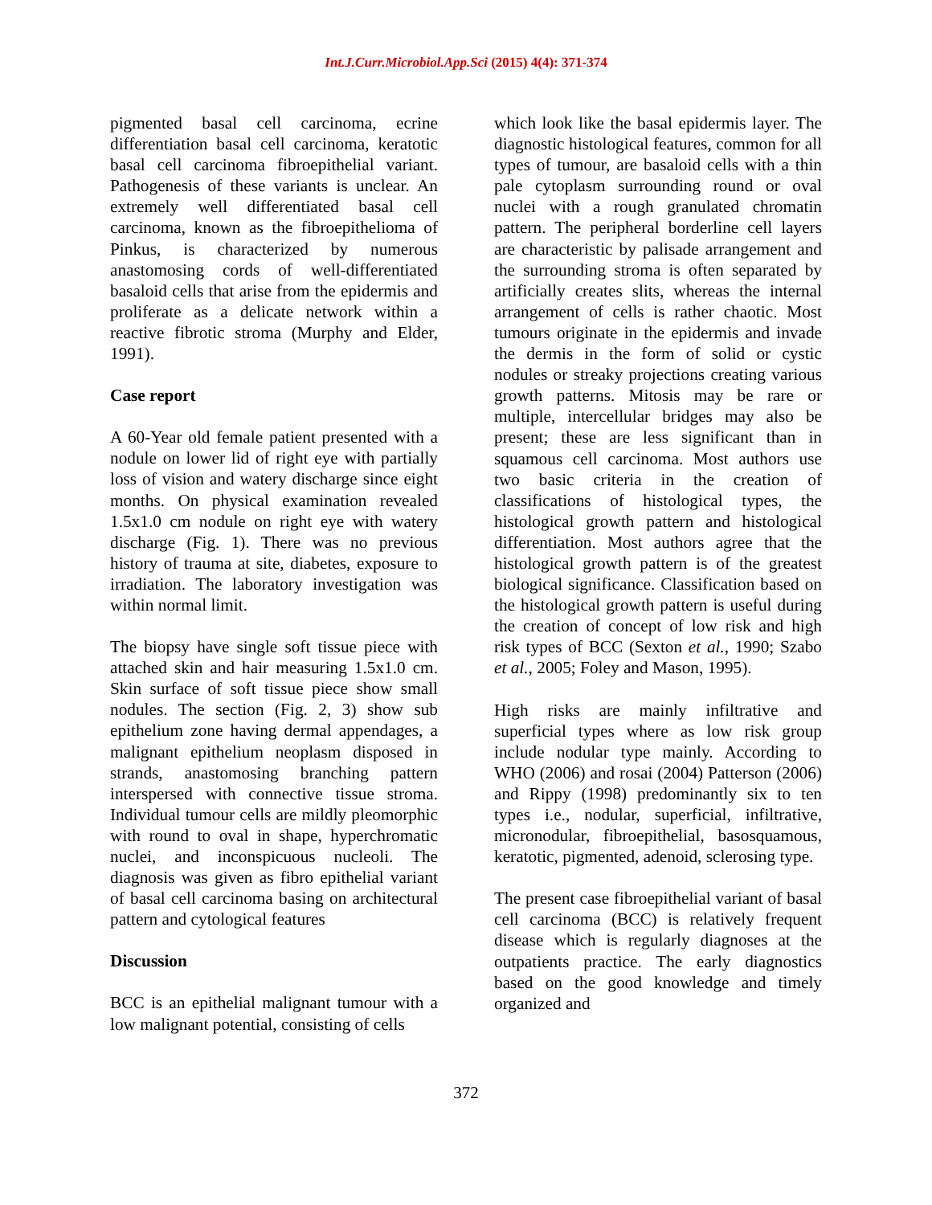Int.J.Curr.Microbiol.App.Sci (2015) 4(4): 371-374
pigmented basal cell carcinoma, ecrine differentiation basal cell carcinoma, keratotic basal cell carcinoma fibroepithelial variant. Pathogenesis of these variants is unclear. An extremely well differentiated basal cell carcinoma, known as the fibroepithelioma of Pinkus, is characterized by numerous anastomosing cords of well-differentiated basaloid cells that arise from the epidermis and proliferate as a delicate network within a reactive fibrotic stroma (Murphy and Elder, 1991).
Case report
A 60-Year old female patient presented with a nodule on lower lid of right eye with partially loss of vision and watery discharge since eight months. On physical examination revealed 1.5x1.0 cm nodule on right eye with watery discharge (Fig. 1). There was no previous history of trauma at site, diabetes, exposure to irradiation. The laboratory investigation was within normal limit.
The biopsy have single soft tissue piece with attached skin and hair measuring 1.5x1.0 cm. Skin surface of soft tissue piece show small nodules. The section (Fig. 2, 3) show sub epithelium zone having dermal appendages, a malignant epithelium neoplasm disposed in strands, anastomosing branching pattern interspersed with connective tissue stroma. Individual tumour cells are mildly pleomorphic with round to oval in shape, hyperchromatic nuclei, and inconspicuous nucleoli. The diagnosis was given as fibro epithelial variant of basal cell carcinoma basing on architectural pattern and cytological features
Discussion
BCC is an epithelial malignant tumour with a low malignant potential, consisting of cells
which look like the basal epidermis layer. The diagnostic histological features, common for all types of tumour, are basaloid cells with a thin pale cytoplasm surrounding round or oval nuclei with a rough granulated chromatin pattern. The peripheral borderline cell layers are characteristic by palisade arrangement and the surrounding stroma is often separated by artificially creates slits, whereas the internal arrangement of cells is rather chaotic. Most tumours originate in the epidermis and invade the dermis in the form of solid or cystic nodules or streaky projections creating various growth patterns. Mitosis may be rare or multiple, intercellular bridges may also be present; these are less significant than in squamous cell carcinoma. Most authors use two basic criteria in the creation of classifications of histological types, the histological growth pattern and histological differentiation. Most authors agree that the histological growth pattern is of the greatest biological significance. Classification based on the histological growth pattern is useful during the creation of concept of low risk and high risk types of BCC (Sexton et al., 1990; Szabo et al., 2005; Foley and Mason, 1995).
High risks are mainly infiltrative and superficial types where as low risk group include nodular type mainly. According to WHO (2006) and rosai (2004) Patterson (2006) and Rippy (1998) predominantly six to ten types i.e., nodular, superficial, infiltrative, micronodular, fibroepithelial, basosquamous, keratotic, pigmented, adenoid, sclerosing type.
The present case fibroepithelial variant of basal cell carcinoma (BCC) is relatively frequent disease which is regularly diagnoses at the outpatients practice. The early diagnostics based on the good knowledge and timely organized and
372